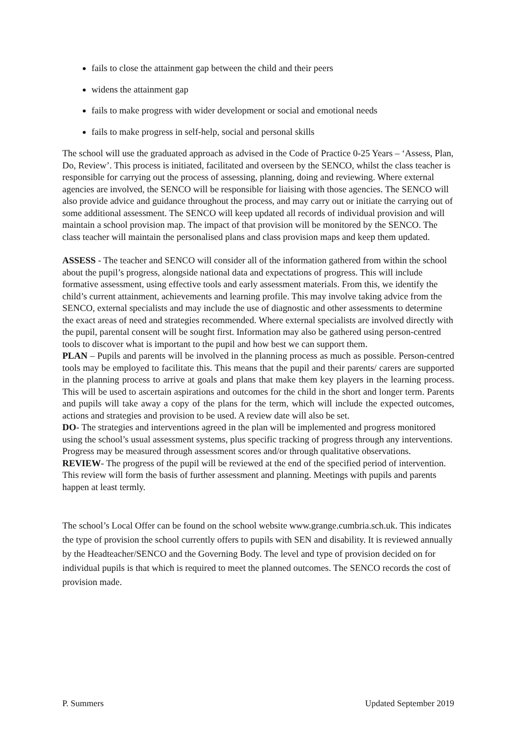fails to close the attainment gap between the child and their peers
widens the attainment gap
fails to make progress with wider development or social and emotional needs
fails to make progress in self-help, social and personal skills
The school will use the graduated approach as advised in the Code of Practice 0-25 Years – ‘Assess, Plan, Do, Review’. This process is initiated, facilitated and overseen by the SENCO, whilst the class teacher is responsible for carrying out the process of assessing, planning, doing and reviewing. Where external agencies are involved, the SENCO will be responsible for liaising with those agencies. The SENCO will also provide advice and guidance throughout the process, and may carry out or initiate the carrying out of some additional assessment. The SENCO will keep updated all records of individual provision and will maintain a school provision map. The impact of that provision will be monitored by the SENCO. The class teacher will maintain the personalised plans and class provision maps and keep them updated.
ASSESS - The teacher and SENCO will consider all of the information gathered from within the school about the pupil’s progress, alongside national data and expectations of progress. This will include formative assessment, using effective tools and early assessment materials. From this, we identify the child’s current attainment, achievements and learning profile. This may involve taking advice from the SENCO, external specialists and may include the use of diagnostic and other assessments to determine the exact areas of need and strategies recommended. Where external specialists are involved directly with the pupil, parental consent will be sought first. Information may also be gathered using person-centred tools to discover what is important to the pupil and how best we can support them.
PLAN – Pupils and parents will be involved in the planning process as much as possible. Person-centred tools may be employed to facilitate this. This means that the pupil and their parents/ carers are supported in the planning process to arrive at goals and plans that make them key players in the learning process. This will be used to ascertain aspirations and outcomes for the child in the short and longer term. Parents and pupils will take away a copy of the plans for the term, which will include the expected outcomes, actions and strategies and provision to be used. A review date will also be set.
DO- The strategies and interventions agreed in the plan will be implemented and progress monitored using the school’s usual assessment systems, plus specific tracking of progress through any interventions. Progress may be measured through assessment scores and/or through qualitative observations.
REVIEW- The progress of the pupil will be reviewed at the end of the specified period of intervention. This review will form the basis of further assessment and planning. Meetings with pupils and parents happen at least termly.
The school’s Local Offer can be found on the school website www.grange.cumbria.sch.uk. This indicates the type of provision the school currently offers to pupils with SEN and disability. It is reviewed annually by the Headteacher/SENCO and the Governing Body. The level and type of provision decided on for individual pupils is that which is required to meet the planned outcomes. The SENCO records the cost of provision made.
P. Summers Updated September 2019